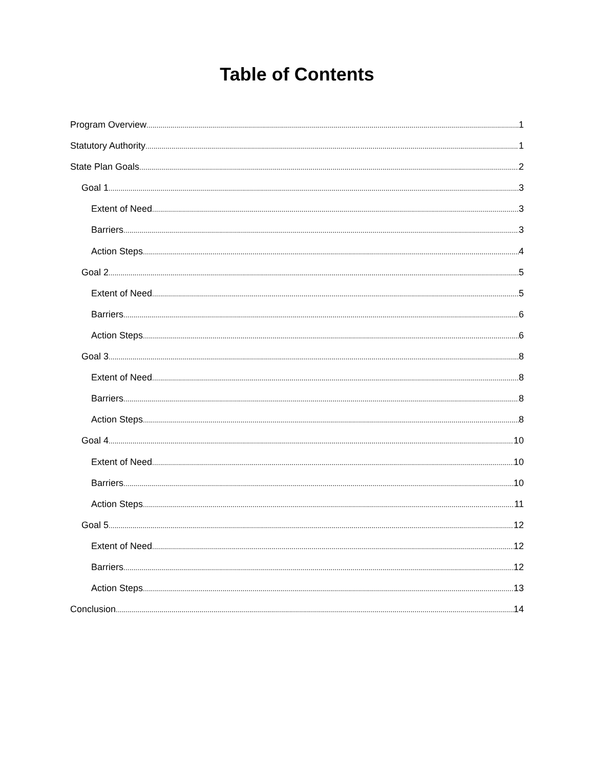Table of Contents
Program Overview 1
Statutory Authority 1
State Plan Goals 2
Goal 1 3
Extent of Need 3
Barriers 3
Action Steps 4
Goal 2 5
Extent of Need 5
Barriers 6
Action Steps 6
Goal 3 8
Extent of Need 8
Barriers 8
Action Steps 8
Goal 4 10
Extent of Need 10
Barriers 10
Action Steps 11
Goal 5 12
Extent of Need 12
Barriers 12
Action Steps 13
Conclusion 14